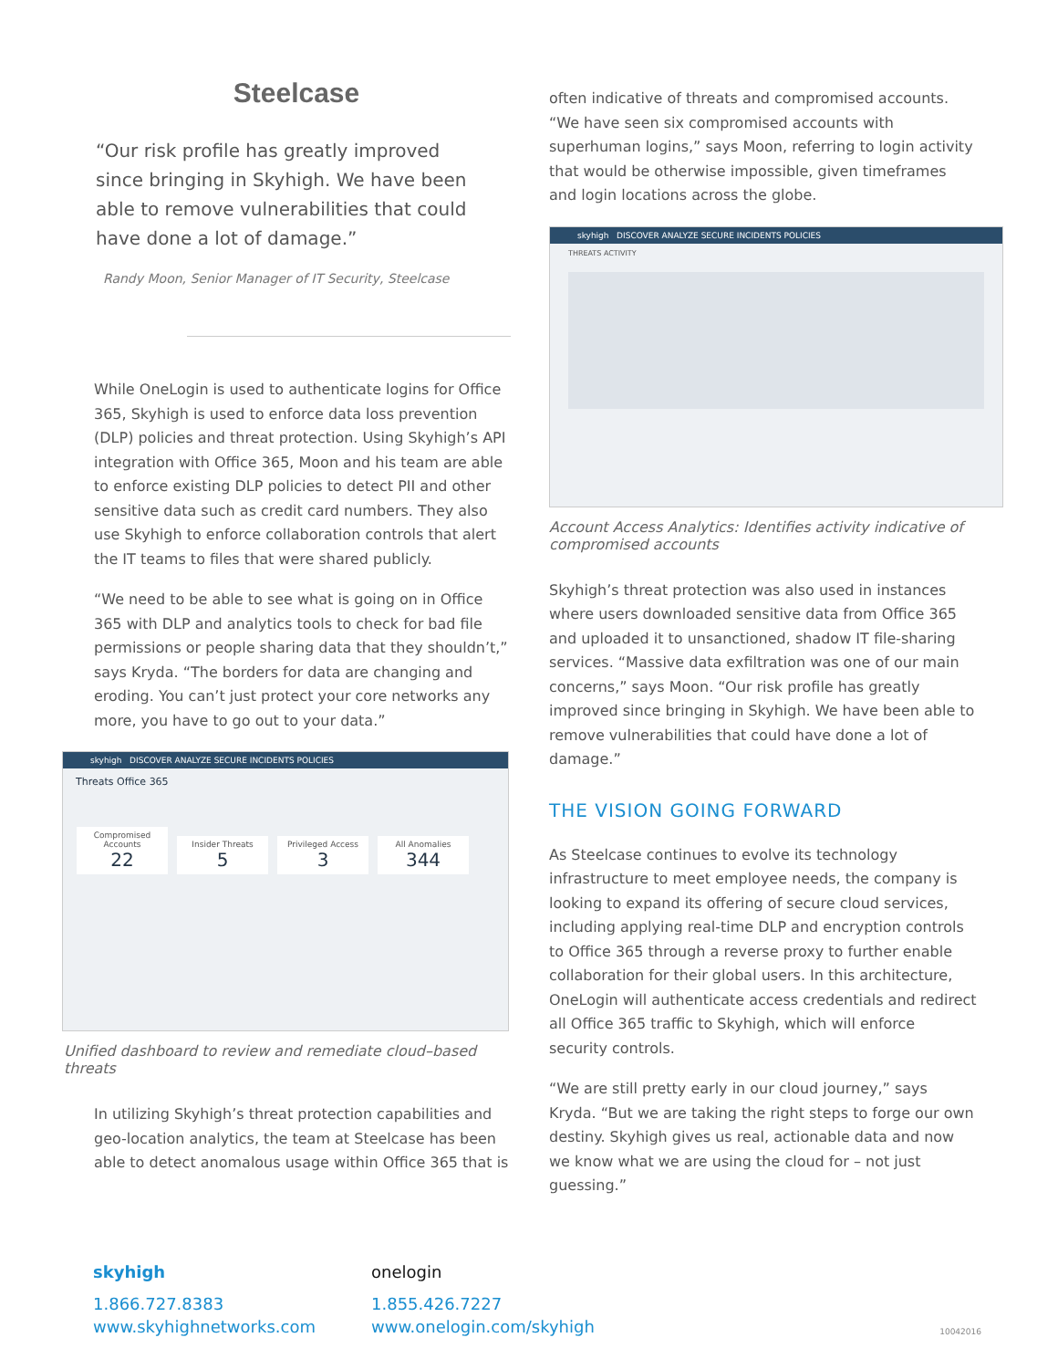Steelcase
“Our risk profile has greatly improved since bringing in Skyhigh. We have been able to remove vulnerabilities that could have done a lot of damage.”
Randy Moon, Senior Manager of IT Security, Steelcase
While OneLogin is used to authenticate logins for Office 365, Skyhigh is used to enforce data loss prevention (DLP) policies and threat protection. Using Skyhigh’s API integration with Office 365, Moon and his team are able to enforce existing DLP policies to detect PII and other sensitive data such as credit card numbers. They also use Skyhigh to enforce collaboration controls that alert the IT teams to files that were shared publicly.
“We need to be able to see what is going on in Office 365 with DLP and analytics tools to check for bad file permissions or people sharing data that they shouldn’t,” says Kryda. “The borders for data are changing and eroding. You can’t just protect your core networks any more, you have to go out to your data.”
skyhigh DISCOVER ANALYZE SECURE INCIDENTS POLICIES
Threats Office 365
Compromised Accounts 22 Insider Threats 5 Privileged Access 3 All Anomalies 344
Unified dashboard to review and remediate cloud–based threats
In utilizing Skyhigh’s threat protection capabilities and geo-location analytics, the team at Steelcase has been able to detect anomalous usage within Office 365 that is
often indicative of threats and compromised accounts. “We have seen six compromised accounts with superhuman logins,” says Moon, referring to login activity that would be otherwise impossible, given timeframes and login locations across the globe.
skyhigh DISCOVER ANALYZE SECURE INCIDENTS POLICIES
THREATS ACTIVITY
Account Access Analytics: Identifies activity indicative of compromised accounts
Skyhigh’s threat protection was also used in instances where users downloaded sensitive data from Office 365 and uploaded it to unsanctioned, shadow IT file-sharing services. “Massive data exfiltration was one of our main concerns,” says Moon. “Our risk profile has greatly improved since bringing in Skyhigh. We have been able to remove vulnerabilities that could have done a lot of damage.”
THE VISION GOING FORWARD
As Steelcase continues to evolve its technology infrastructure to meet employee needs, the company is looking to expand its offering of secure cloud services, including applying real-time DLP and encryption controls to Office 365 through a reverse proxy to further enable collaboration for their global users. In this architecture, OneLogin will authenticate access credentials and redirect all Office 365 traffic to Skyhigh, which will enforce security controls.
“We are still pretty early in our cloud journey,” says Kryda. “But we are taking the right steps to forge our own destiny. Skyhigh gives us real, actionable data and now we know what we are using the cloud for – not just guessing.”
skyhigh
1.866.727.8383
www.skyhighnetworks.com
onelogin
1.855.426.7227
www.onelogin.com/skyhigh
10042016